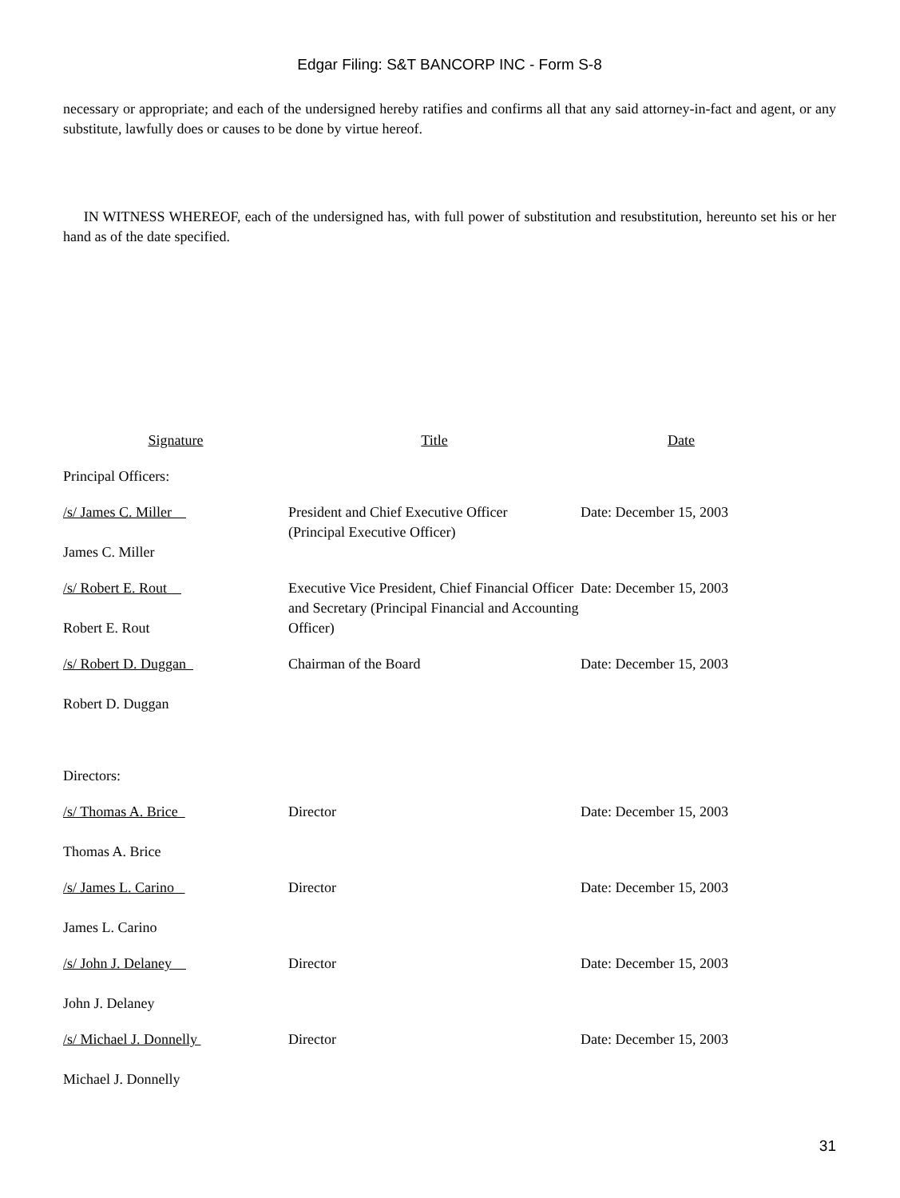Edgar Filing: S&T BANCORP INC - Form S-8
necessary or appropriate; and each of the undersigned hereby ratifies and confirms all that any said attorney-in-fact and agent, or any substitute, lawfully does or causes to be done by virtue hereof.
IN WITNESS WHEREOF, each of the undersigned has, with full power of substitution and resubstitution, hereunto set his or her hand as of the date specified.
| Signature | Title | Date |
| --- | --- | --- |
| Principal Officers: | | |
| /s/ James C. Miller James C. Miller | President and Chief Executive Officer (Principal Executive Officer) | Date: December 15, 2003 |
| /s/ Robert E. Rout Robert E. Rout | Executive Vice President, Chief Financial Officer and Secretary (Principal Financial and Accounting Officer) | Date: December 15, 2003 |
| /s/ Robert D. Duggan Robert D. Duggan | Chairman of the Board | Date: December 15, 2003 |
| Directors: | | |
| /s/ Thomas A. Brice Thomas A. Brice | Director | Date: December 15, 2003 |
| /s/ James L. Carino James L. Carino | Director | Date: December 15, 2003 |
| /s/ John J. Delaney John J. Delaney | Director | Date: December 15, 2003 |
| /s/ Michael J. Donnelly Michael J. Donnelly | Director | Date: December 15, 2003 |
31